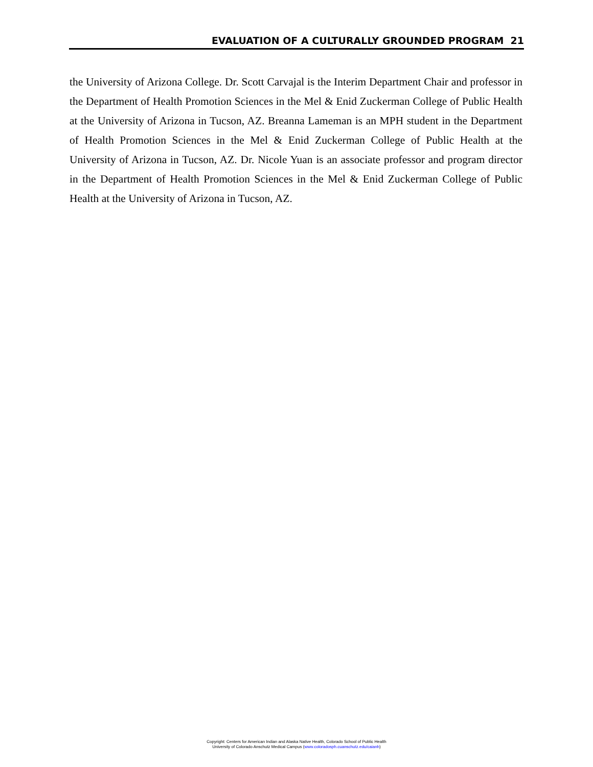EVALUATION OF A CULTURALLY GROUNDED PROGRAM 21
the University of Arizona College. Dr. Scott Carvajal is the Interim Department Chair and professor in the Department of Health Promotion Sciences in the Mel & Enid Zuckerman College of Public Health at the University of Arizona in Tucson, AZ. Breanna Lameman is an MPH student in the Department of Health Promotion Sciences in the Mel & Enid Zuckerman College of Public Health at the University of Arizona in Tucson, AZ. Dr. Nicole Yuan is an associate professor and program director in the Department of Health Promotion Sciences in the Mel & Enid Zuckerman College of Public Health at the University of Arizona in Tucson, AZ.
Copyright: Centers for American Indian and Alaska Native Health, Colorado School of Public Health
University of Colorado Anschutz Medical Campus (www.coloradosph.cuanschutz.edu/caianh)